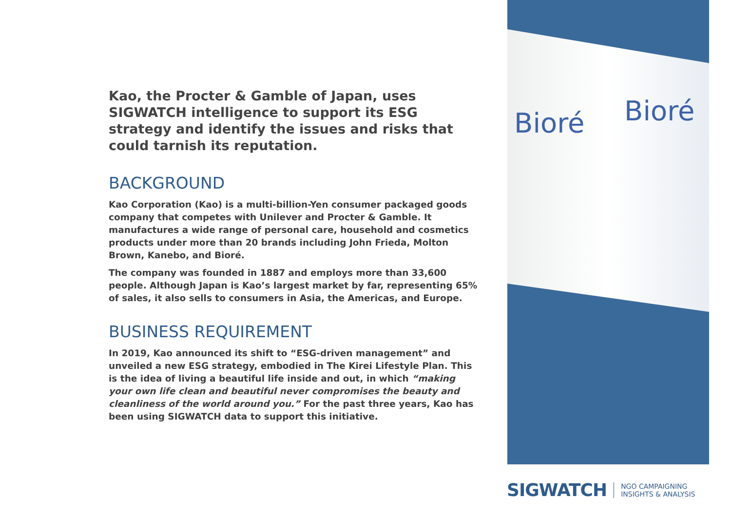Kao, the Procter & Gamble of Japan, uses SIGWATCH intelligence to support its ESG strategy and identify the issues and risks that could tarnish its reputation.
BACKGROUND
Kao Corporation (Kao) is a multi-billion-Yen consumer packaged goods company that competes with Unilever and Procter & Gamble. It manufactures a wide range of personal care, household and cosmetics products under more than 20 brands including John Frieda, Molton Brown, Kanebo, and Bioré.
The company was founded in 1887 and employs more than 33,600 people. Although Japan is Kao’s largest market by far, representing 65% of sales, it also sells to consumers in Asia, the Americas, and Europe.
BUSINESS REQUIREMENT
In 2019, Kao announced its shift to “ESG-driven management” and unveiled a new ESG strategy, embodied in The Kirei Lifestyle Plan. This is the idea of living a beautiful life inside and out, in which “making your own life clean and beautiful never compromises the beauty and cleanliness of the world around you.” For the past three years, Kao has been using SIGWATCH data to support this initiative.
Bioré Bioré
SIGWATCH NGO CAMPAIGNING
INSIGHTS & ANALYSIS